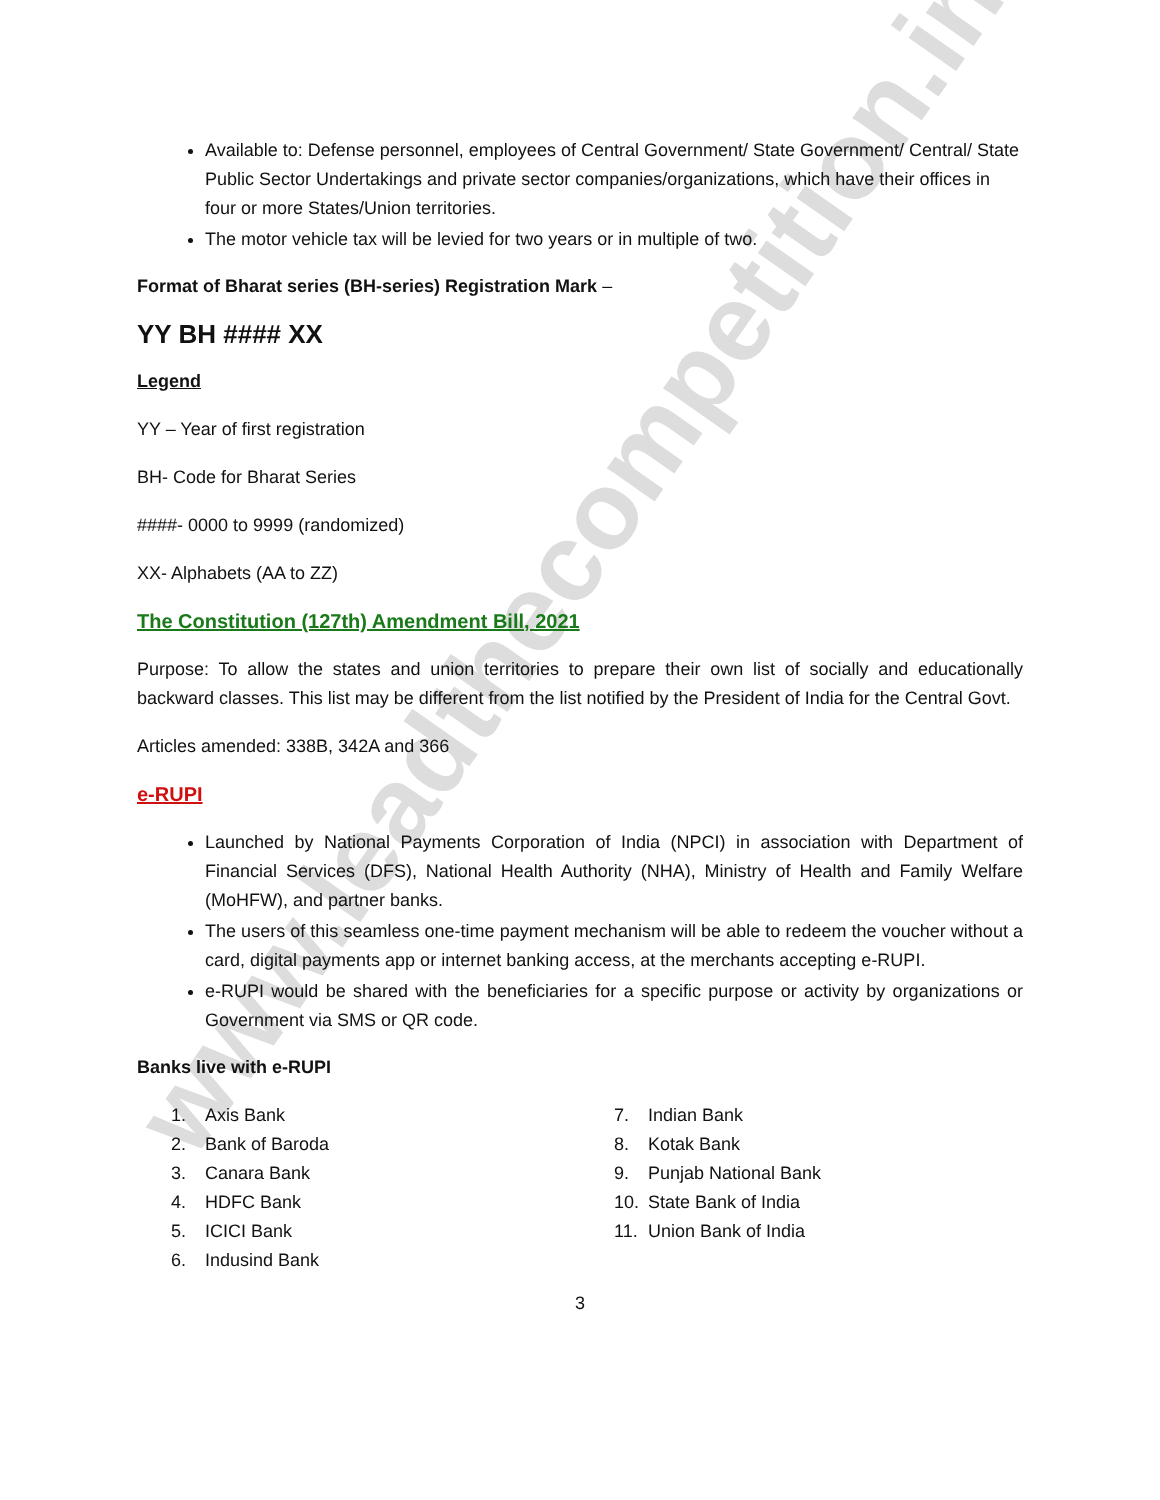www.leadthecompetition.in
Available to: Defense personnel, employees of Central Government/ State Government/ Central/ State Public Sector Undertakings and private sector companies/organizations, which have their offices in four or more States/Union territories.
The motor vehicle tax will be levied for two years or in multiple of two.
Format of Bharat series (BH-series) Registration Mark –
YY BH #### XX
Legend
YY – Year of first registration
BH- Code for Bharat Series
####- 0000 to 9999 (randomized)
XX- Alphabets (AA to ZZ)
The Constitution (127th) Amendment Bill, 2021
Purpose: To allow the states and union territories to prepare their own list of socially and educationally backward classes. This list may be different from the list notified by the President of India for the Central Govt.
Articles amended: 338B, 342A and 366
e-RUPI
Launched by National Payments Corporation of India (NPCI) in association with Department of Financial Services (DFS), National Health Authority (NHA), Ministry of Health and Family Welfare (MoHFW), and partner banks.
The users of this seamless one-time payment mechanism will be able to redeem the voucher without a card, digital payments app or internet banking access, at the merchants accepting e-RUPI.
e-RUPI would be shared with the beneficiaries for a specific purpose or activity by organizations or Government via SMS or QR code.
Banks live with e-RUPI
1. Axis Bank
2. Bank of Baroda
3. Canara Bank
4. HDFC Bank
5. ICICI Bank
6. Indusind Bank
7. Indian Bank
8. Kotak Bank
9. Punjab National Bank
10. State Bank of India
11. Union Bank of India
3